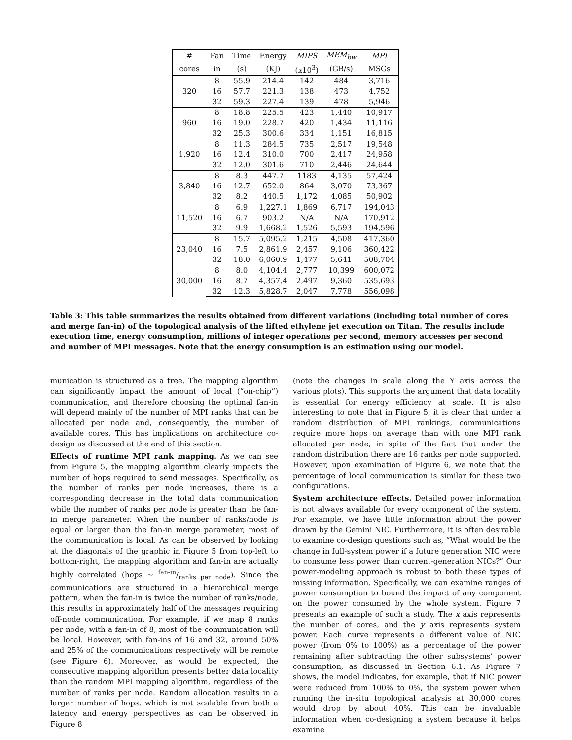| # | Fan | Time | Energy | MIPS | MEM<sub>bw</sub> | MPI |
| --- | --- | --- | --- | --- | --- | --- |
| cores | in | (s) | (KJ) | ( x 10<sup>3</sup>) | (GB/s) | MSGs |
| 320 | 8 | 55.9 | 214.4 | 142 | 484 | 3,716 |
| | 16 | 57.7 | 221.3 | 138 | 473 | 4,752 |
| | 32 | 59.3 | 227.4 | 139 | 478 | 5,946 |
| 960 | 8 | 18.8 | 225.5 | 423 | 1,440 | 10,917 |
| | 16 | 19.0 | 228.7 | 420 | 1,434 | 11,116 |
| | 32 | 25.3 | 300.6 | 334 | 1,151 | 16,815 |
| 1,920 | 8 | 11.3 | 284.5 | 735 | 2,517 | 19,548 |
| | 16 | 12.4 | 310.0 | 700 | 2,417 | 24,958 |
| | 32 | 12.0 | 301.6 | 710 | 2,446 | 24,644 |
| 3,840 | 8 | 8.3 | 447.7 | 1183 | 4,135 | 57,424 |
| | 16 | 12.7 | 652.0 | 864 | 3,070 | 73,367 |
| | 32 | 8.2 | 440.5 | 1,172 | 4,085 | 50,902 |
| 11,520 | 8 | 6.9 | 1,227.1 | 1,869 | 6,717 | 194,043 |
| | 16 | 6.7 | 903.2 | N/A | N/A | 170,912 |
| | 32 | 9.9 | 1,668.2 | 1,526 | 5,593 | 194,596 |
| 23,040 | 8 | 15.7 | 5,095.2 | 1,215 | 4,508 | 417,360 |
| | 16 | 7.5 | 2,861.9 | 2,457 | 9,106 | 360,422 |
| | 32 | 18.0 | 6,060.9 | 1,477 | 5,641 | 508,704 |
| 30,000 | 8 | 8.0 | 4,104.4 | 2,777 | 10,399 | 600,072 |
| | 16 | 8.7 | 4,357.4 | 2,497 | 9,360 | 535,693 |
| | 32 | 12.3 | 5,828.7 | 2,047 | 7,778 | 556,098 |
Table 3: This table summarizes the results obtained from different variations (including total number of cores and merge fan-in) of the topological analysis of the lifted ethylene jet execution on Titan. The results include execution time, energy consumption, millions of integer operations per second, memory accesses per second and number of MPI messages. Note that the energy consumption is an estimation using our model.
munication is structured as a tree. The mapping algorithm can significantly impact the amount of local (“on-chip”) communication, and therefore choosing the optimal fan-in will depend mainly of the number of MPI ranks that can be allocated per node and, consequently, the number of available cores. This has implications on architecture co-design as discussed at the end of this section.
Effects of runtime MPI rank mapping. As we can see from Figure 5, the mapping algorithm clearly impacts the number of hops required to send messages. Specifically, as the number of ranks per node increases, there is a corresponding decrease in the total data communication while the number of ranks per node is greater than the fan-in merge parameter. When the number of ranks/node is equal or larger than the fan-in merge parameter, most of the communication is local. As can be observed by looking at the diagonals of the graphic in Figure 5 from top-left to bottom-right, the mapping algorithm and fan-in are actually highly correlated (hops ∼ fan-in/ranks per node). Since the communications are structured in a hierarchical merge pattern, when the fan-in is twice the number of ranks/node, this results in approximately half of the messages requiring off-node communication. For example, if we map 8 ranks per node, with a fan-in of 8, most of the communication will be local. However, with fan-ins of 16 and 32, around 50% and 25% of the communications respectively will be remote (see Figure 6). Moreover, as would be expected, the consecutive mapping algorithm presents better data locality than the random MPI mapping algorithm, regardless of the number of ranks per node. Random allocation results in a larger number of hops, which is not scalable from both a latency and energy perspectives as can be observed in Figure 8
(note the changes in scale along the Y axis across the various plots). This supports the argument that data locality is essential for energy efficiency at scale. It is also interesting to note that in Figure 5, it is clear that under a random distribution of MPI rankings, communications require more hops on average than with one MPI rank allocated per node, in spite of the fact that under the random distribution there are 16 ranks per node supported. However, upon examination of Figure 6, we note that the percentage of local communication is similar for these two configurations.
System architecture effects. Detailed power information is not always available for every component of the system. For example, we have little information about the power drawn by the Gemini NIC. Furthermore, it is often desirable to examine co-design questions such as, “What would be the change in full-system power if a future generation NIC were to consume less power than current-generation NICs?” Our power-modeling approach is robust to both these types of missing information. Specifically, we can examine ranges of power consumption to bound the impact of any component on the power consumed by the whole system. Figure 7 presents an example of such a study. The x axis represents the number of cores, and the y axis represents system power. Each curve represents a different value of NIC power (from 0% to 100%) as a percentage of the power remaining after subtracting the other subsystems’ power consumption, as discussed in Section 6.1. As Figure 7 shows, the model indicates, for example, that if NIC power were reduced from 100% to 0%, the system power when running the in-situ topological analysis at 30,000 cores would drop by about 40%. This can be invaluable information when co-designing a system because it helps examine